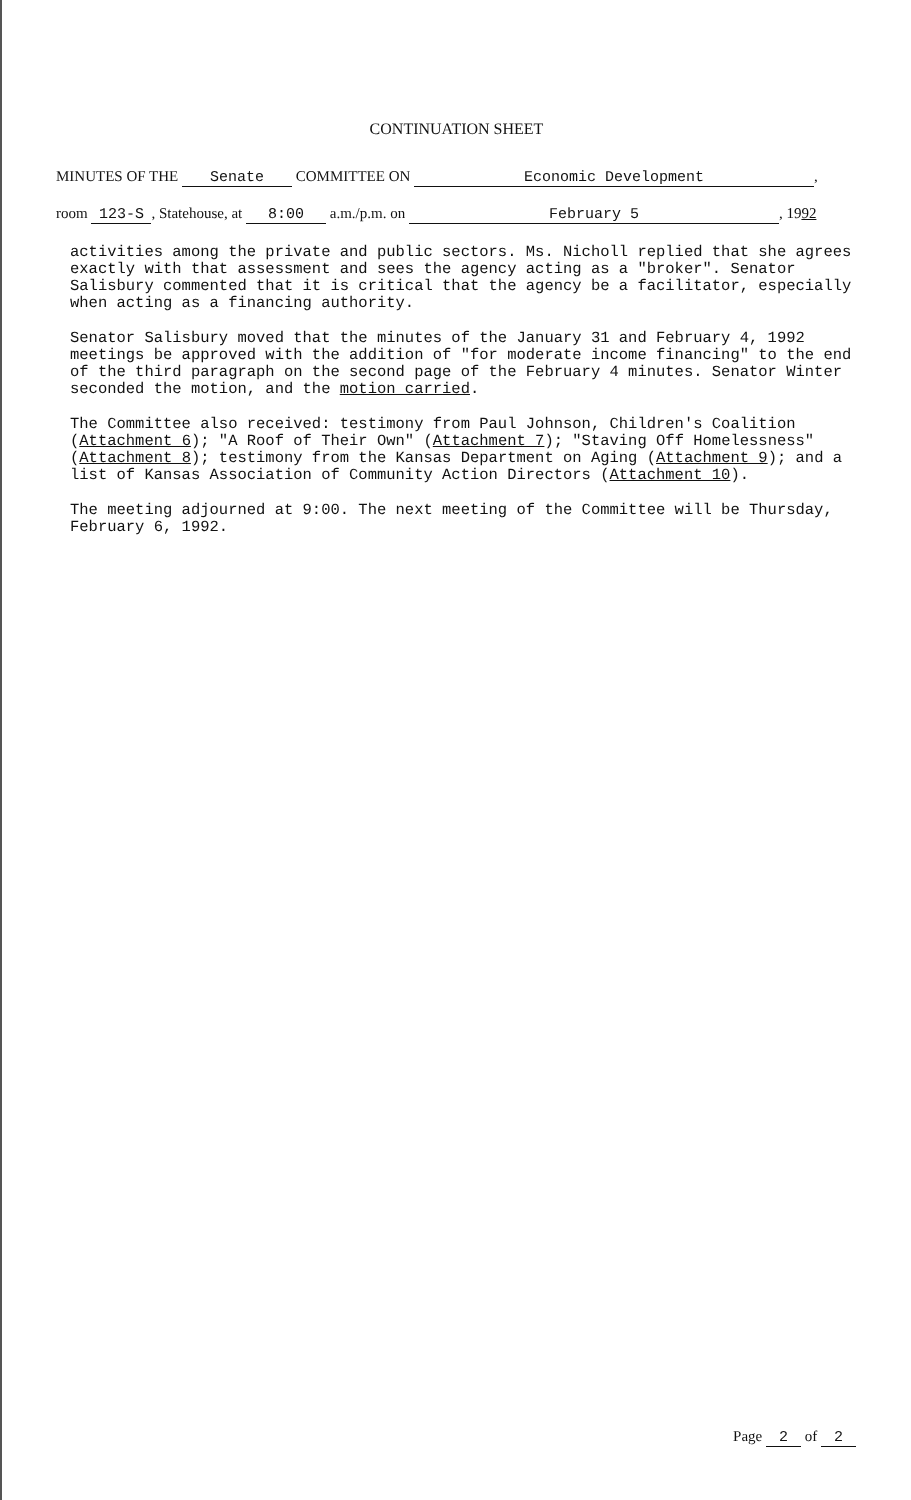CONTINUATION SHEET
MINUTES OF THE Senate COMMITTEE ON Economic Development,
room 123-S, Statehouse, at 8:00 a.m./p.m. on February 5, 1992
activities among the private and public sectors. Ms. Nicholl replied that she agrees exactly with that assessment and sees the agency acting as a "broker". Senator Salisbury commented that it is critical that the agency be a facilitator, especially when acting as a financing authority.
Senator Salisbury moved that the minutes of the January 31 and February 4, 1992 meetings be approved with the addition of "for moderate income financing" to the end of the third paragraph on the second page of the February 4 minutes. Senator Winter seconded the motion, and the motion carried.
The Committee also received: testimony from Paul Johnson, Children's Coalition (Attachment 6); "A Roof of Their Own" (Attachment 7); "Staving Off Homelessness" (Attachment 8); testimony from the Kansas Department on Aging (Attachment 9); and a list of Kansas Association of Community Action Directors (Attachment 10).
The meeting adjourned at 9:00. The next meeting of the Committee will be Thursday, February 6, 1992.
Page 2 of 2